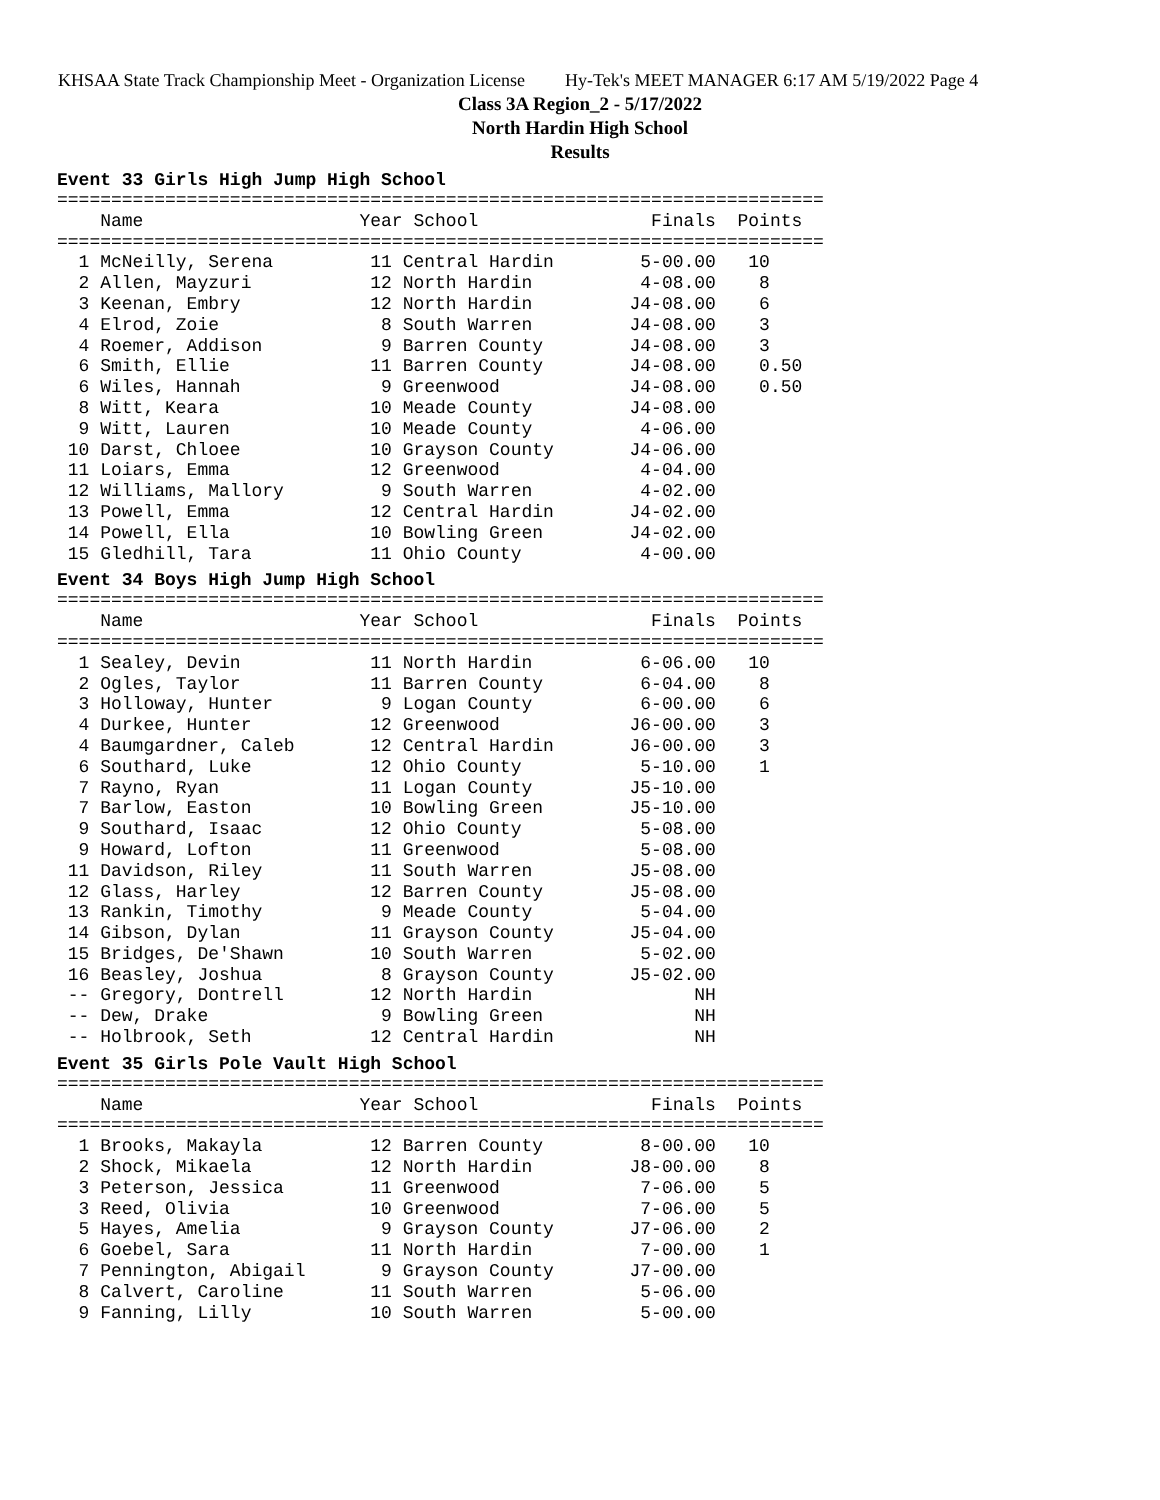KHSAA State Track Championship Meet - Organization License Hy-Tek's MEET MANAGER 6:17 AM 5/19/2022 Page 4
Class 3A Region_2 - 5/17/2022
North Hardin High School
Results
Event 33 Girls High Jump High School
=======================================================================
    Name                    Year School                Finals  Points
=======================================================================
  1 McNeilly, Serena         11 Central Hardin        5-00.00   10
  2 Allen, Mayzuri           12 North Hardin          4-08.00    8
  3 Keenan, Embry            12 North Hardin         J4-08.00    6
  4 Elrod, Zoie               8 South Warren         J4-08.00    3
  4 Roemer, Addison           9 Barren County        J4-08.00    3
  6 Smith, Ellie             11 Barren County        J4-08.00    0.50
  6 Wiles, Hannah             9 Greenwood            J4-08.00    0.50
  8 Witt, Keara              10 Meade County         J4-08.00
  9 Witt, Lauren             10 Meade County          4-06.00
 10 Darst, Chloee            10 Grayson County       J4-06.00
 11 Loiars, Emma             12 Greenwood             4-04.00
 12 Williams, Mallory         9 South Warren          4-02.00
 13 Powell, Emma             12 Central Hardin       J4-02.00
 14 Powell, Ella             10 Bowling Green        J4-02.00
 15 Gledhill, Tara           11 Ohio County           4-00.00
Event 34 Boys High Jump High School
=======================================================================
    Name                    Year School                Finals  Points
=======================================================================
  1 Sealey, Devin            11 North Hardin          6-06.00   10
  2 Ogles, Taylor            11 Barren County         6-04.00    8
  3 Holloway, Hunter          9 Logan County          6-00.00    6
  4 Durkee, Hunter           12 Greenwood            J6-00.00    3
  4 Baumgardner, Caleb       12 Central Hardin       J6-00.00    3
  6 Southard, Luke           12 Ohio County           5-10.00    1
  7 Rayno, Ryan              11 Logan County         J5-10.00
  7 Barlow, Easton           10 Bowling Green        J5-10.00
  9 Southard, Isaac          12 Ohio County           5-08.00
  9 Howard, Lofton           11 Greenwood             5-08.00
 11 Davidson, Riley          11 South Warren         J5-08.00
 12 Glass, Harley            12 Barren County        J5-08.00
 13 Rankin, Timothy           9 Meade County          5-04.00
 14 Gibson, Dylan            11 Grayson County       J5-04.00
 15 Bridges, De'Shawn        10 South Warren          5-02.00
 16 Beasley, Joshua           8 Grayson County       J5-02.00
 -- Gregory, Dontrell        12 North Hardin               NH
 -- Dew, Drake                9 Bowling Green              NH
 -- Holbrook, Seth           12 Central Hardin             NH
Event 35 Girls Pole Vault High School
=======================================================================
    Name                    Year School                Finals  Points
=======================================================================
  1 Brooks, Makayla          12 Barren County         8-00.00   10
  2 Shock, Mikaela           12 North Hardin         J8-00.00    8
  3 Peterson, Jessica        11 Greenwood             7-06.00    5
  3 Reed, Olivia             10 Greenwood             7-06.00    5
  5 Hayes, Amelia             9 Grayson County       J7-06.00    2
  6 Goebel, Sara             11 North Hardin          7-00.00    1
  7 Pennington, Abigail       9 Grayson County       J7-00.00
  8 Calvert, Caroline        11 South Warren          5-06.00
  9 Fanning, Lilly           10 South Warren          5-00.00